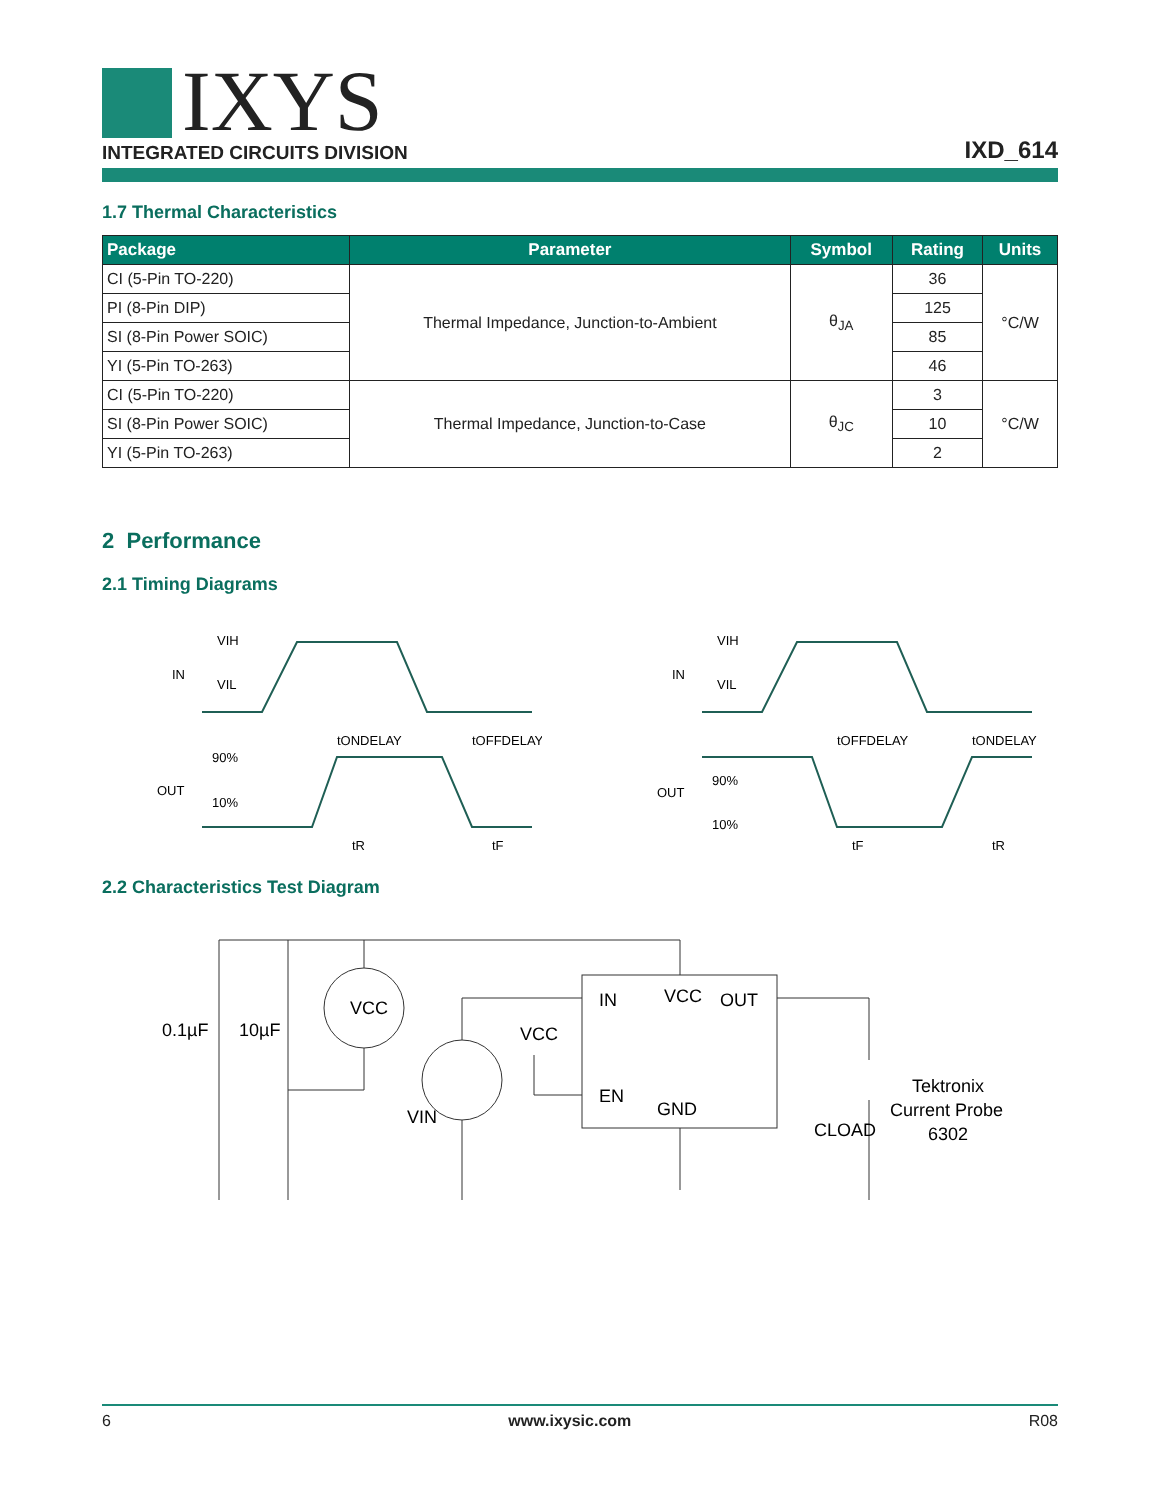IXYS
INTEGRATED CIRCUITS DIVISION
IXD_614
1.7 Thermal Characteristics
| Package | Parameter | Symbol | Rating | Units |
| --- | --- | --- | --- | --- |
| CI (5-Pin TO-220) | Thermal Impedance, Junction-to-Ambient | θ<sub>JA</sub> | 36 | °C/W |
| PI (8-Pin DIP) | | | 125 | |
| SI (8-Pin Power SOIC) | | | 85 | |
| YI (5-Pin TO-263) | | | 46 | |
| CI (5-Pin TO-220) | Thermal Impedance, Junction-to-Case | θ<sub>JC</sub> | 3 | °C/W |
| SI (8-Pin Power SOIC) | | | 10 | |
| YI (5-Pin TO-263) | | | 2 | |
2 Performance
2.1 Timing Diagrams
VIH
IN
VIL
tONDELAY
tOFFDELAY
90%
OUT
10%
tR
tF
VIH
IN
VIL
tOFFDELAY
tONDELAY
90%
OUT
10%
tF
tR
2.2 Characteristics Test Diagram
0.1µF
10µF
VCC
VIN
VCC
IN
VCC
OUT
EN
GND
CLOAD
Tektronix
Current Probe
6302
6 www.ixysic.com R08